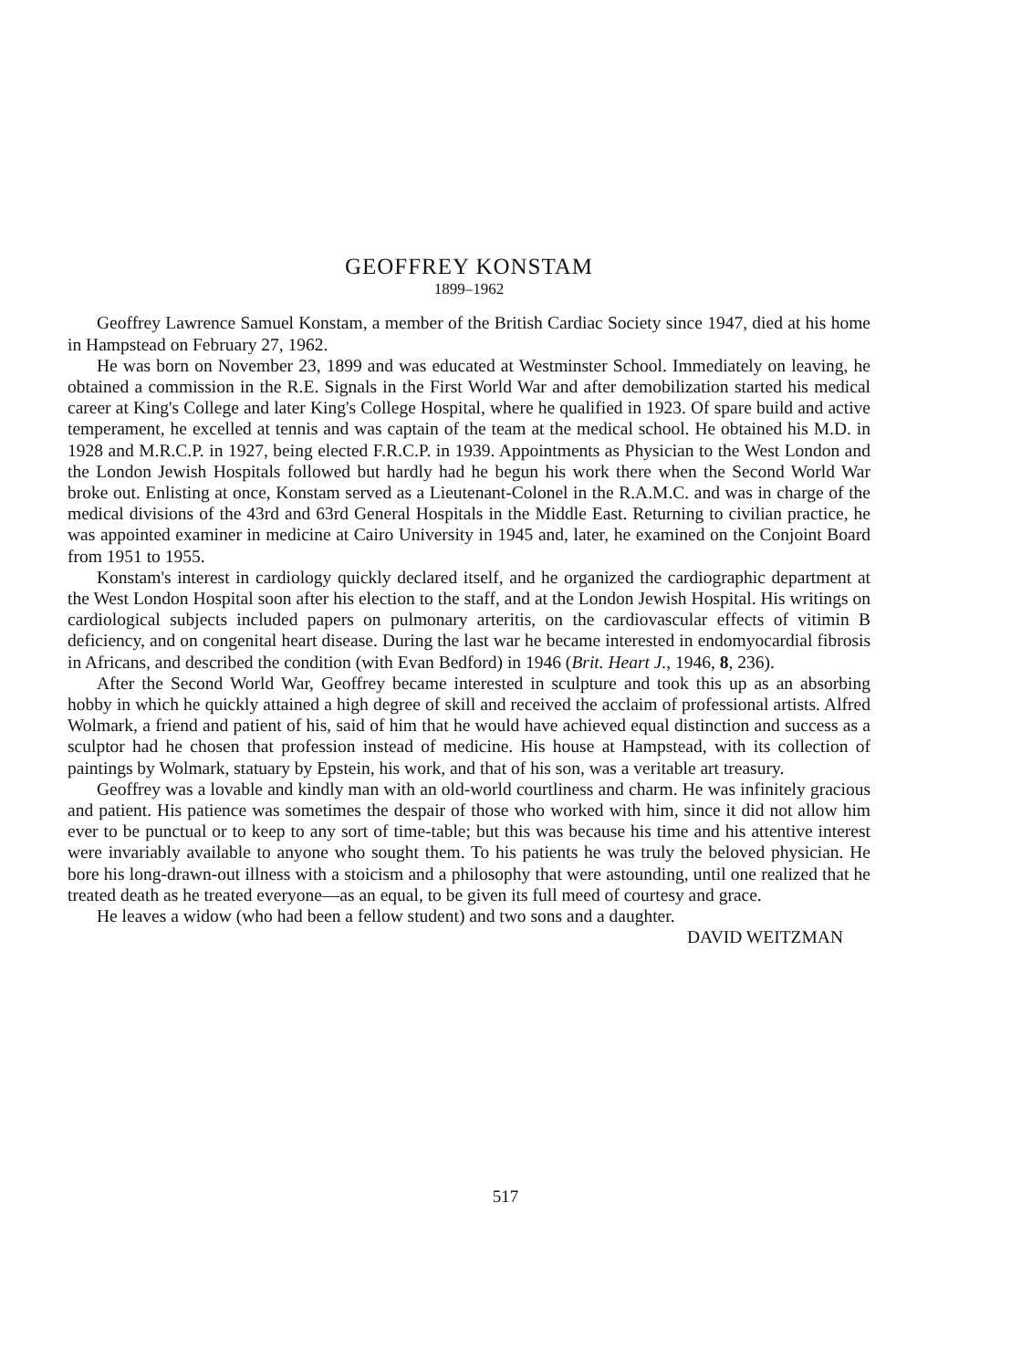GEOFFREY KONSTAM
1899–1962
Geoffrey Lawrence Samuel Konstam, a member of the British Cardiac Society since 1947, died at his home in Hampstead on February 27, 1962.
He was born on November 23, 1899 and was educated at Westminster School. Immediately on leaving, he obtained a commission in the R.E. Signals in the First World War and after demobilization started his medical career at King's College and later King's College Hospital, where he qualified in 1923. Of spare build and active temperament, he excelled at tennis and was captain of the team at the medical school. He obtained his M.D. in 1928 and M.R.C.P. in 1927, being elected F.R.C.P. in 1939. Appointments as Physician to the West London and the London Jewish Hospitals followed but hardly had he begun his work there when the Second World War broke out. Enlisting at once, Konstam served as a Lieutenant-Colonel in the R.A.M.C. and was in charge of the medical divisions of the 43rd and 63rd General Hospitals in the Middle East. Returning to civilian practice, he was appointed examiner in medicine at Cairo University in 1945 and, later, he examined on the Conjoint Board from 1951 to 1955.
Konstam's interest in cardiology quickly declared itself, and he organized the cardiographic department at the West London Hospital soon after his election to the staff, and at the London Jewish Hospital. His writings on cardiological subjects included papers on pulmonary arteritis, on the cardiovascular effects of vitimin B deficiency, and on congenital heart disease. During the last war he became interested in endomyocardial fibrosis in Africans, and described the condition (with Evan Bedford) in 1946 (Brit. Heart J., 1946, 8, 236).
After the Second World War, Geoffrey became interested in sculpture and took this up as an absorbing hobby in which he quickly attained a high degree of skill and received the acclaim of professional artists. Alfred Wolmark, a friend and patient of his, said of him that he would have achieved equal distinction and success as a sculptor had he chosen that profession instead of medicine. His house at Hampstead, with its collection of paintings by Wolmark, statuary by Epstein, his work, and that of his son, was a veritable art treasury.
Geoffrey was a lovable and kindly man with an old-world courtliness and charm. He was infinitely gracious and patient. His patience was sometimes the despair of those who worked with him, since it did not allow him ever to be punctual or to keep to any sort of time-table; but this was because his time and his attentive interest were invariably available to anyone who sought them. To his patients he was truly the beloved physician. He bore his long-drawn-out illness with a stoicism and a philosophy that were astounding, until one realized that he treated death as he treated everyone—as an equal, to be given its full meed of courtesy and grace.
He leaves a widow (who had been a fellow student) and two sons and a daughter.
DAVID WEITZMAN
517